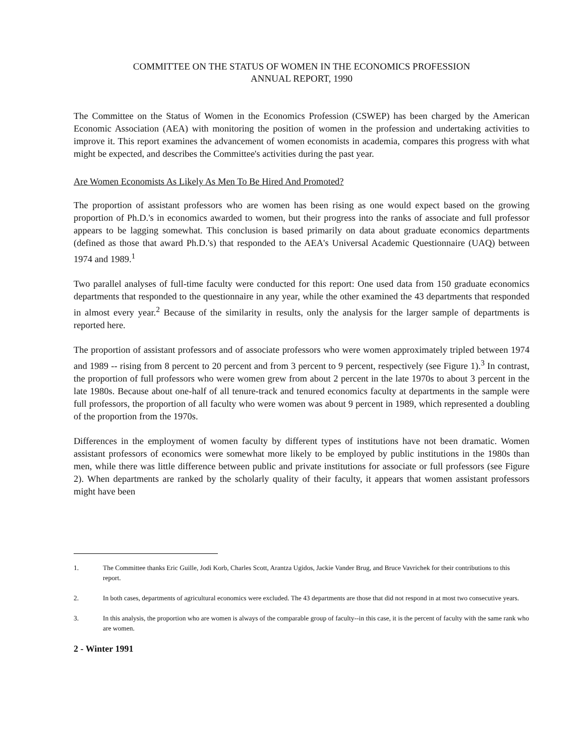COMMITTEE ON THE STATUS OF WOMEN IN THE ECONOMICS PROFESSION
ANNUAL REPORT, 1990
The Committee on the Status of Women in the Economics Profession (CSWEP) has been charged by the American Economic Association (AEA) with monitoring the position of women in the profession and undertaking activities to improve it. This report examines the advancement of women economists in academia, compares this progress with what might be expected, and describes the Committee's activities during the past year.
Are Women Economists As Likely As Men To Be Hired And Promoted?
The proportion of assistant professors who are women has been rising as one would expect based on the growing proportion of Ph.D.'s in economics awarded to women, but their progress into the ranks of associate and full professor appears to be lagging somewhat. This conclusion is based primarily on data about graduate economics departments (defined as those that award Ph.D.'s) that responded to the AEA's Universal Academic Questionnaire (UAQ) between 1974 and 1989.<sup>1</sup>
Two parallel analyses of full-time faculty were conducted for this report: One used data from 150 graduate economics departments that responded to the questionnaire in any year, while the other examined the 43 departments that responded in almost every year.<sup>2</sup> Because of the similarity in results, only the analysis for the larger sample of departments is reported here.
The proportion of assistant professors and of associate professors who were women approximately tripled between 1974 and 1989 -- rising from 8 percent to 20 percent and from 3 percent to 9 percent, respectively (see Figure 1).<sup>3</sup> In contrast, the proportion of full professors who were women grew from about 2 percent in the late 1970s to about 3 percent in the late 1980s. Because about one-half of all tenure-track and tenured economics faculty at departments in the sample were full professors, the proportion of all faculty who were women was about 9 percent in 1989, which represented a doubling of the proportion from the 1970s.
Differences in the employment of women faculty by different types of institutions have not been dramatic. Women assistant professors of economics were somewhat more likely to be employed by public institutions in the 1980s than men, while there was little difference between public and private institutions for associate or full professors (see Figure 2). When departments are ranked by the scholarly quality of their faculty, it appears that women assistant professors might have been
1. The Committee thanks Eric Guille, Jodi Korb, Charles Scott, Arantza Ugidos, Jackie Vander Brug, and Bruce Vavrichek for their contributions to this report.
2. In both cases, departments of agricultural economics were excluded. The 43 departments are those that did not respond in at most two consecutive years.
3. In this analysis, the proportion who are women is always of the comparable group of faculty--in this case, it is the percent of faculty with the same rank who are women.
2 - Winter 1991